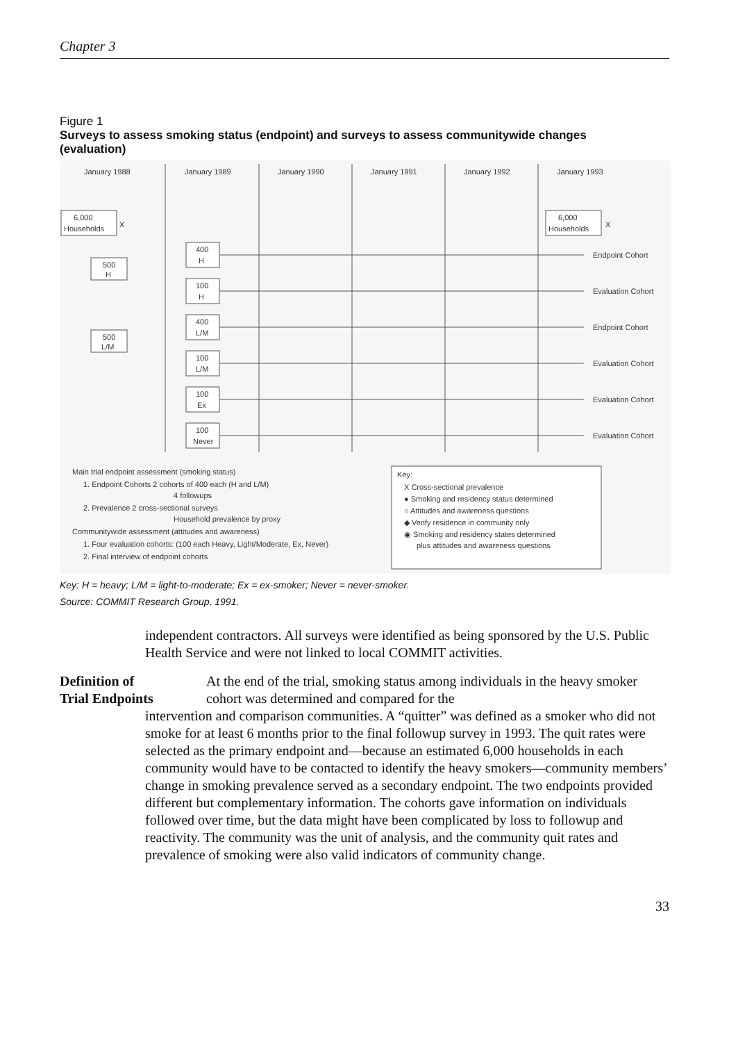Chapter 3
Figure 1
Surveys to assess smoking status (endpoint) and surveys to assess communitywide changes (evaluation)
January 1988
January 1989
January 1990
January 1991
January 1992
January 1993
6,000
Households
X
6,000
Households
X
500
H
500
L/M
400
H
100
H
400
L/M
100
L/M
100
Ex
100
Never
Endpoint Cohort
Evaluation Cohort
Endpoint Cohort
Evaluation Cohort
Evaluation Cohort
Evaluation Cohort
Main trial endpoint assessment (smoking status)
1. Endpoint Cohorts 2 cohorts of 400 each (H and L/M)
4 followups
2. Prevalence 2 cross-sectional surveys
Household prevalence by proxy
Communitywide assessment (attitudes and awareness)
1. Four evaluation cohorts: (100 each Heavy, Light/Moderate, Ex, Never)
2. Final interview of endpoint cohorts
Key:
X Cross-sectional prevalence
● Smoking and residency status determined
○ Attitudes and awareness questions
◆ Verify residence in community only
◉ Smoking and residency states determined
plus attitudes and awareness questions
Key: H = heavy; L/M = light-to-moderate; Ex = ex-smoker; Never = never-smoker.
Source: COMMIT Research Group, 1991.
independent contractors. All surveys were identified as being sponsored by the U.S. Public Health Service and were not linked to local COMMIT activities.
Definition of
Trial Endpoints
At the end of the trial, smoking status among individuals in the heavy smoker cohort was determined and compared for the
intervention and comparison communities. A “quitter” was defined as a smoker who did not smoke for at least 6 months prior to the final followup survey in 1993. The quit rates were selected as the primary endpoint and—because an estimated 6,000 households in each community would have to be contacted to identify the heavy smokers—community members’ change in smoking prevalence served as a secondary endpoint. The two endpoints provided different but complementary information. The cohorts gave information on individuals followed over time, but the data might have been complicated by loss to followup and reactivity. The community was the unit of analysis, and the community quit rates and prevalence of smoking were also valid indicators of community change.
33